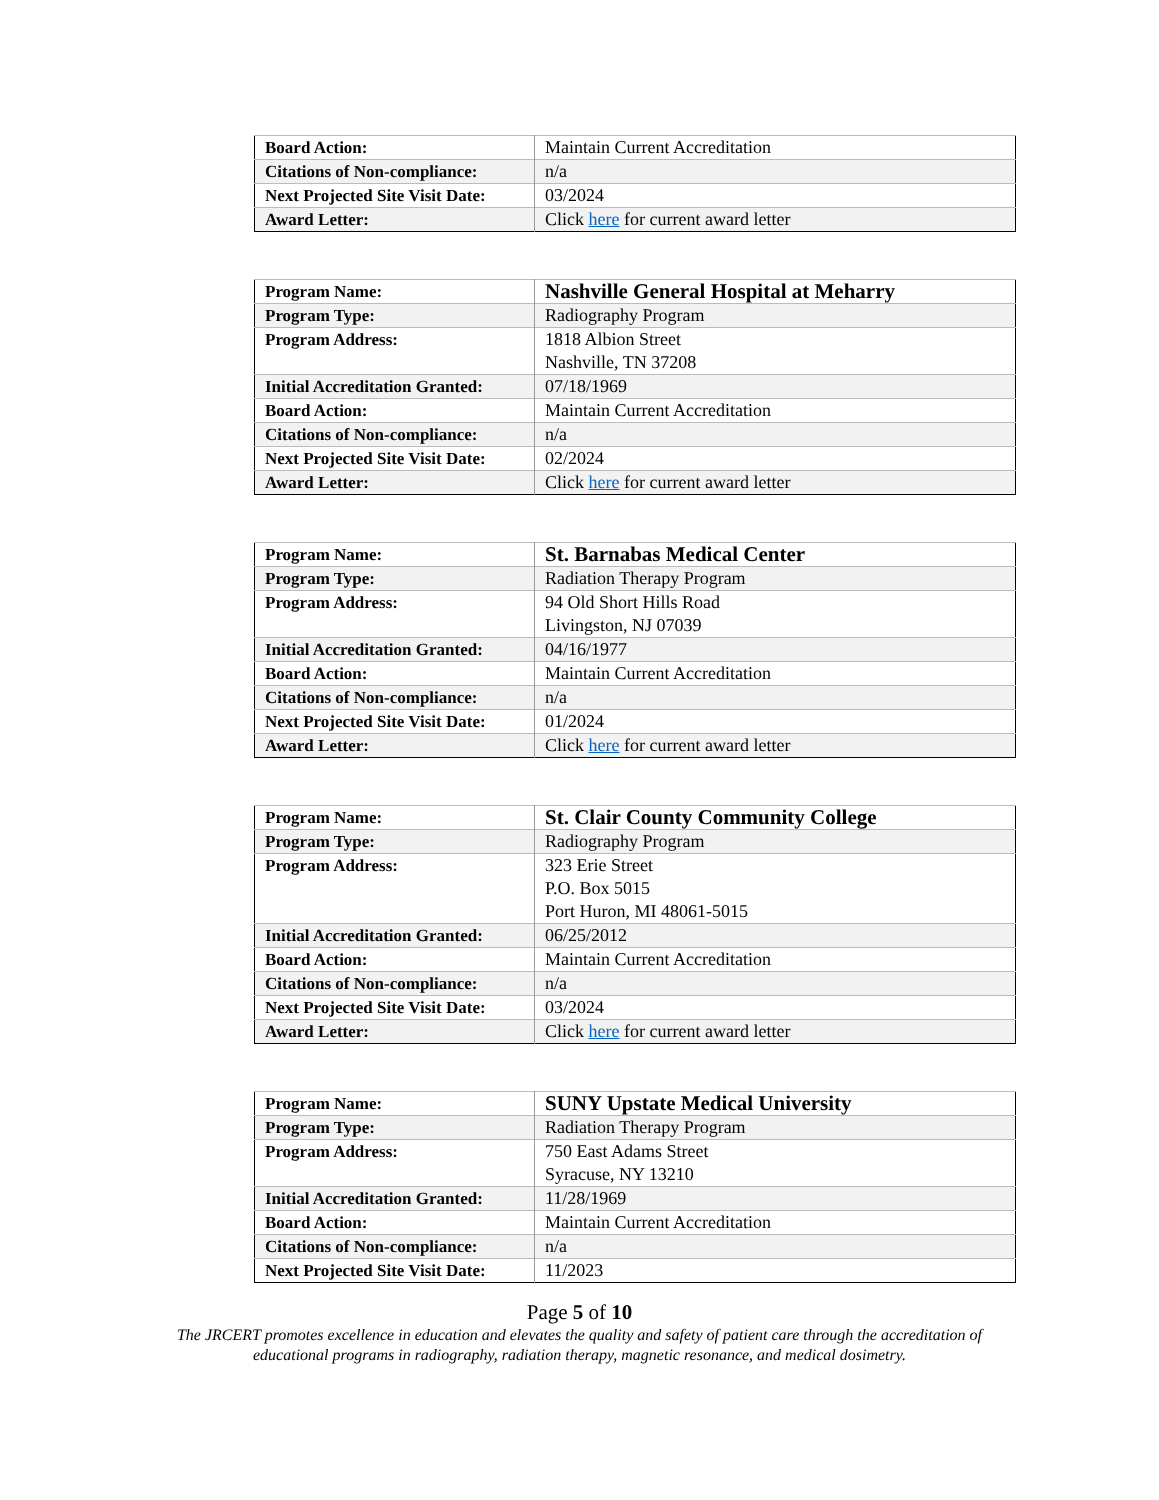| Board Action: | Maintain Current Accreditation |
| Citations of Non-compliance: | n/a |
| Next Projected Site Visit Date: | 03/2024 |
| Award Letter: | Click here for current award letter |
| Program Name: | Nashville General Hospital at Meharry |
| Program Type: | Radiography Program |
| Program Address: | 1818 Albion Street Nashville, TN 37208 |
| Initial Accreditation Granted: | 07/18/1969 |
| Board Action: | Maintain Current Accreditation |
| Citations of Non-compliance: | n/a |
| Next Projected Site Visit Date: | 02/2024 |
| Award Letter: | Click here for current award letter |
| Program Name: | St. Barnabas Medical Center |
| Program Type: | Radiation Therapy Program |
| Program Address: | 94 Old Short Hills Road Livingston, NJ 07039 |
| Initial Accreditation Granted: | 04/16/1977 |
| Board Action: | Maintain Current Accreditation |
| Citations of Non-compliance: | n/a |
| Next Projected Site Visit Date: | 01/2024 |
| Award Letter: | Click here for current award letter |
| Program Name: | St. Clair County Community College |
| Program Type: | Radiography Program |
| Program Address: | 323 Erie Street P.O. Box 5015 Port Huron, MI 48061-5015 |
| Initial Accreditation Granted: | 06/25/2012 |
| Board Action: | Maintain Current Accreditation |
| Citations of Non-compliance: | n/a |
| Next Projected Site Visit Date: | 03/2024 |
| Award Letter: | Click here for current award letter |
| Program Name: | SUNY Upstate Medical University |
| Program Type: | Radiation Therapy Program |
| Program Address: | 750 East Adams Street Syracuse, NY 13210 |
| Initial Accreditation Granted: | 11/28/1969 |
| Board Action: | Maintain Current Accreditation |
| Citations of Non-compliance: | n/a |
| Next Projected Site Visit Date: | 11/2023 |
Page 5 of 10
The JRCERT promotes excellence in education and elevates the quality and safety of patient care through the accreditation of
educational programs in radiography, radiation therapy, magnetic resonance, and medical dosimetry.